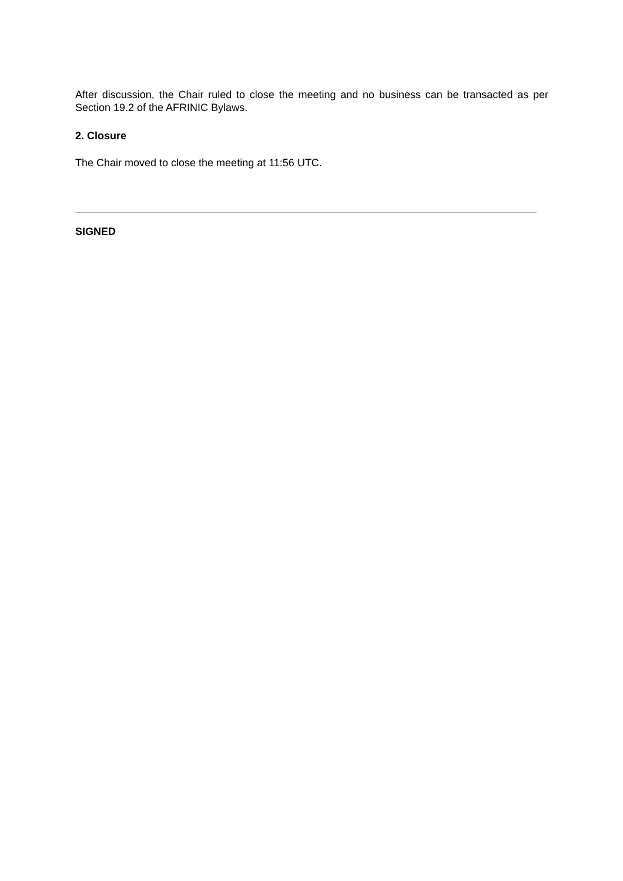After discussion, the Chair ruled to close the meeting and no business can be transacted as per Section 19.2 of the AFRINIC Bylaws.
2. Closure
The Chair moved to close the meeting at 11:56 UTC.
SIGNED